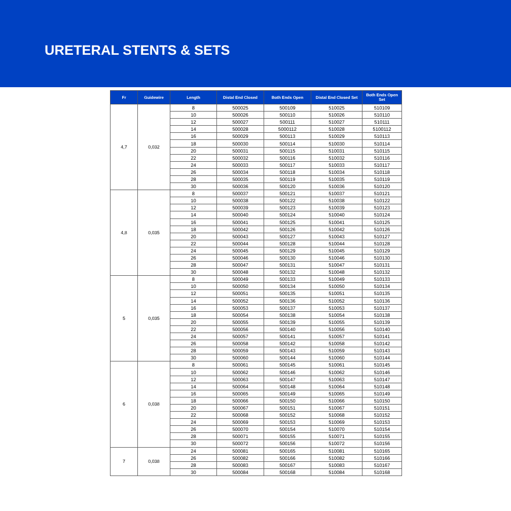URETERAL STENTS & SETS
| Fr | Guidewire | Length | Distal End Closed | Both Ends Open | Distal End Closed Set | Both Ends Open Set |
| --- | --- | --- | --- | --- | --- | --- |
| 4,7 | 0,032 | 8 | 500025 | 500109 | 510025 | 510109 |
| | | 10 | 500026 | 500110 | 510026 | 510110 |
| | | 12 | 500027 | 500111 | 510027 | 510111 |
| | | 14 | 500028 | 5000112 | 510028 | 5100112 |
| | | 16 | 500029 | 500113 | 510029 | 510113 |
| | | 18 | 500030 | 500114 | 510030 | 510114 |
| | | 20 | 500031 | 500115 | 510031 | 510115 |
| | | 22 | 500032 | 500116 | 510032 | 510116 |
| | | 24 | 500033 | 500117 | 510033 | 510117 |
| | | 26 | 500034 | 500118 | 510034 | 510118 |
| | | 28 | 500035 | 500119 | 510035 | 510119 |
| | | 30 | 500036 | 500120 | 510036 | 510120 |
| 4,8 | 0,035 | 8 | 500037 | 500121 | 510037 | 510121 |
| | | 10 | 500038 | 500122 | 510038 | 510122 |
| | | 12 | 500039 | 500123 | 510039 | 510123 |
| | | 14 | 500040 | 500124 | 510040 | 510124 |
| | | 16 | 500041 | 500125 | 510041 | 510125 |
| | | 18 | 500042 | 500126 | 510042 | 510126 |
| | | 20 | 500043 | 500127 | 510043 | 510127 |
| | | 22 | 500044 | 500128 | 510044 | 510128 |
| | | 24 | 500045 | 500129 | 510045 | 510129 |
| | | 26 | 500046 | 500130 | 510046 | 510130 |
| | | 28 | 500047 | 500131 | 510047 | 510131 |
| | | 30 | 500048 | 500132 | 510048 | 510132 |
| 5 | 0,035 | 8 | 500049 | 500133 | 510049 | 510133 |
| | | 10 | 500050 | 500134 | 510050 | 510134 |
| | | 12 | 500051 | 500135 | 510051 | 510135 |
| | | 14 | 500052 | 500136 | 510052 | 510136 |
| | | 16 | 500053 | 500137 | 510053 | 510137 |
| | | 18 | 500054 | 500138 | 510054 | 510138 |
| | | 20 | 500055 | 500139 | 510055 | 510139 |
| | | 22 | 500056 | 500140 | 510056 | 510140 |
| | | 24 | 500057 | 500141 | 510057 | 510141 |
| | | 26 | 500058 | 500142 | 510058 | 510142 |
| | | 28 | 500059 | 500143 | 510059 | 510143 |
| | | 30 | 500060 | 500144 | 510060 | 510144 |
| 6 | 0,038 | 8 | 500061 | 500145 | 510061 | 510145 |
| | | 10 | 500062 | 500146 | 510062 | 510146 |
| | | 12 | 500063 | 500147 | 510063 | 510147 |
| | | 14 | 500064 | 500148 | 510064 | 510148 |
| | | 16 | 500065 | 500149 | 510065 | 510149 |
| | | 18 | 500066 | 500150 | 510066 | 510150 |
| | | 20 | 500067 | 500151 | 510067 | 510151 |
| | | 22 | 500068 | 500152 | 510068 | 510152 |
| | | 24 | 500069 | 500153 | 510069 | 510153 |
| | | 26 | 500070 | 500154 | 510070 | 510154 |
| | | 28 | 500071 | 500155 | 510071 | 510155 |
| | | 30 | 500072 | 500156 | 510072 | 510156 |
| 7 | 0,038 | 24 | 500081 | 500165 | 510081 | 510165 |
| | | 26 | 500082 | 500166 | 510082 | 510166 |
| | | 28 | 500083 | 500167 | 510083 | 510167 |
| | | 30 | 500084 | 500168 | 510084 | 510168 |